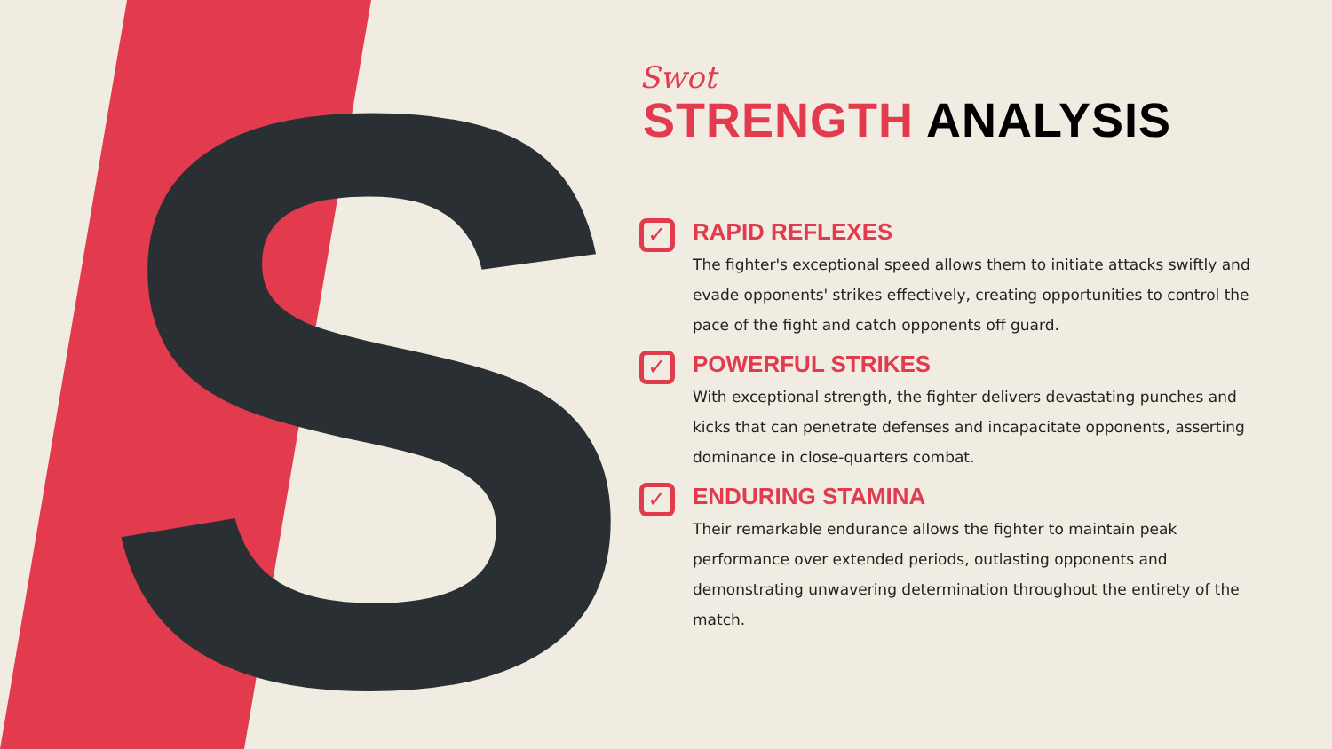S
Swot
STRENGTH ANALYSIS
✓
RAPID REFLEXES
The fighter's exceptional speed allows them to initiate attacks swiftly and evade opponents' strikes effectively, creating opportunities to control the pace of the fight and catch opponents off guard.
✓
POWERFUL STRIKES
With exceptional strength, the fighter delivers devastating punches and kicks that can penetrate defenses and incapacitate opponents, asserting dominance in close-quarters combat.
✓
ENDURING STAMINA
Their remarkable endurance allows the fighter to maintain peak performance over extended periods, outlasting opponents and demonstrating unwavering determination throughout the entirety of the match.